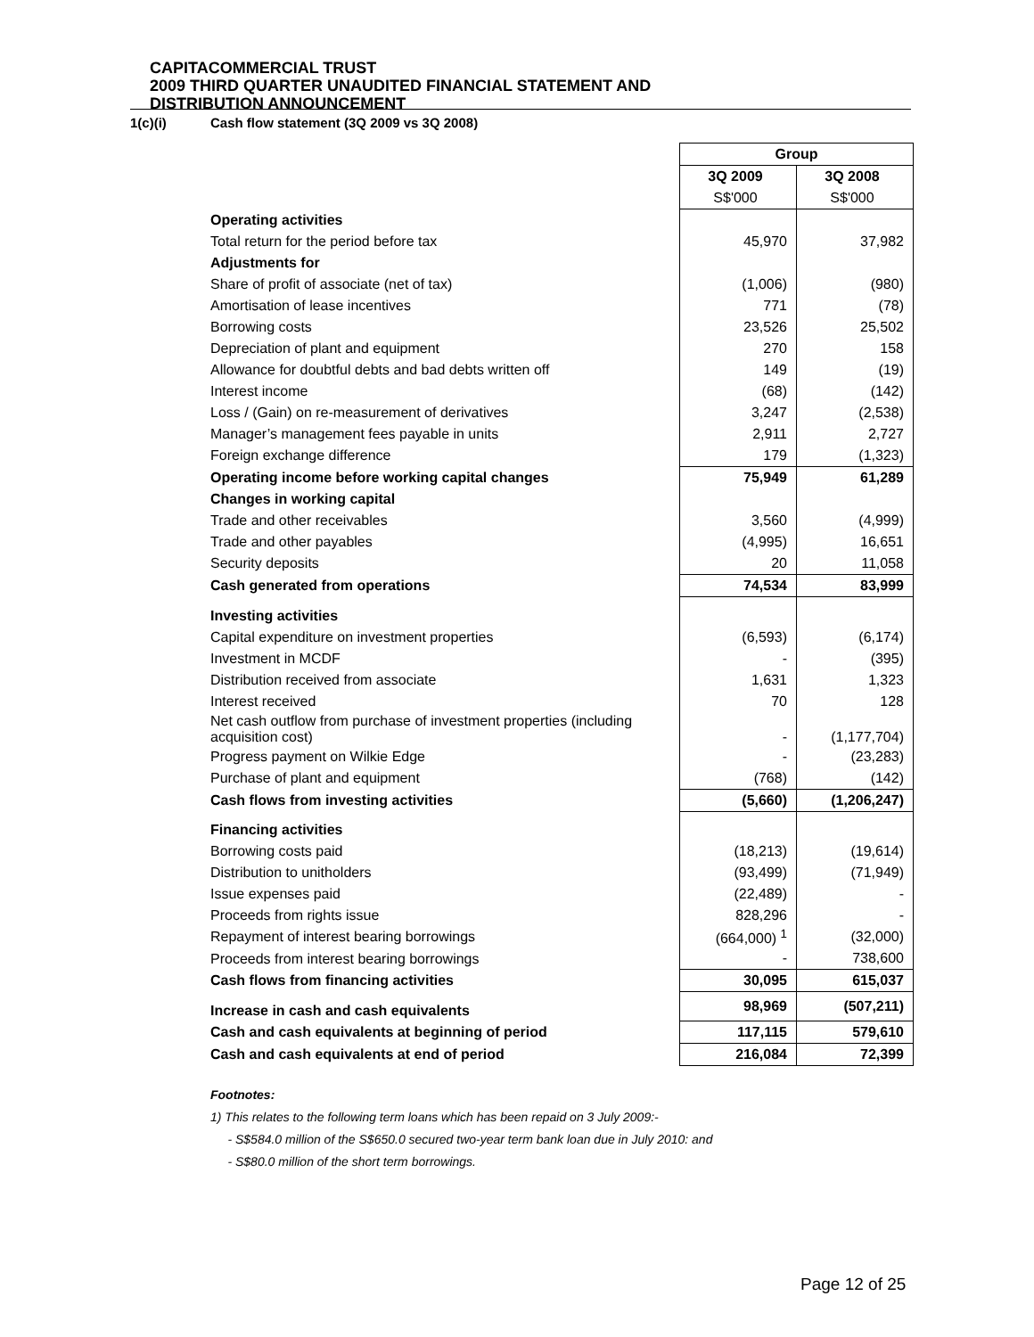CAPITACOMMERCIAL TRUST
2009 THIRD QUARTER UNAUDITED FINANCIAL STATEMENT AND
DISTRIBUTION ANNOUNCEMENT
1(c)(i) Cash flow statement (3Q 2009 vs 3Q 2008)
| | Group | |
| | 3Q 2009 | 3Q 2008 |
| | S$'000 | S$'000 |
| Operating activities | | |
| Total return for the period before tax | 45,970 | 37,982 |
| Adjustments for | | |
| Share of profit of associate (net of tax) | (1,006) | (980) |
| Amortisation of lease incentives | 771 | (78) |
| Borrowing costs | 23,526 | 25,502 |
| Depreciation of plant and equipment | 270 | 158 |
| Allowance for doubtful debts and bad debts written off | 149 | (19) |
| Interest income | (68) | (142) |
| Loss / (Gain) on re-measurement of derivatives | 3,247 | (2,538) |
| Manager’s management fees payable in units | 2,911 | 2,727 |
| Foreign exchange difference | 179 | (1,323) |
| Operating income before working capital changes | 75,949 | 61,289 |
| Changes in working capital | | |
| Trade and other receivables | 3,560 | (4,999) |
| Trade and other payables | (4,995) | 16,651 |
| Security deposits | 20 | 11,058 |
| Cash generated from operations | 74,534 | 83,999 |
| Investing activities | | |
| Capital expenditure on investment properties | (6,593) | (6,174) |
| Investment in MCDF | - | (395) |
| Distribution received from associate | 1,631 | 1,323 |
| Interest received | 70 | 128 |
| Net cash outflow from purchase of investment properties (including acquisition cost) | - | (1,177,704) |
| Progress payment on Wilkie Edge | - | (23,283) |
| Purchase of plant and equipment | (768) | (142) |
| Cash flows from investing activities | (5,660) | (1,206,247) |
| Financing activities | | |
| Borrowing costs paid | (18,213) | (19,614) |
| Distribution to unitholders | (93,499) | (71,949) |
| Issue expenses paid | (22,489) | - |
| Proceeds from rights issue | 828,296 | - |
| Repayment of interest bearing borrowings | (664,000) <sup>1</sup> | (32,000) |
| Proceeds from interest bearing borrowings | - | 738,600 |
| Cash flows from financing activities | 30,095 | 615,037 |
| Increase in cash and cash equivalents | 98,969 | (507,211) |
| Cash and cash equivalents at beginning of period | 117,115 | 579,610 |
| Cash and cash equivalents at end of period | 216,084 | 72,399 |
Footnotes:
1) This relates to the following term loans which has been repaid on 3 July 2009:-
- S$584.0 million of the S$650.0 secured two-year term bank loan due in July 2010: and
- S$80.0 million of the short term borrowings.
Page 12 of 25